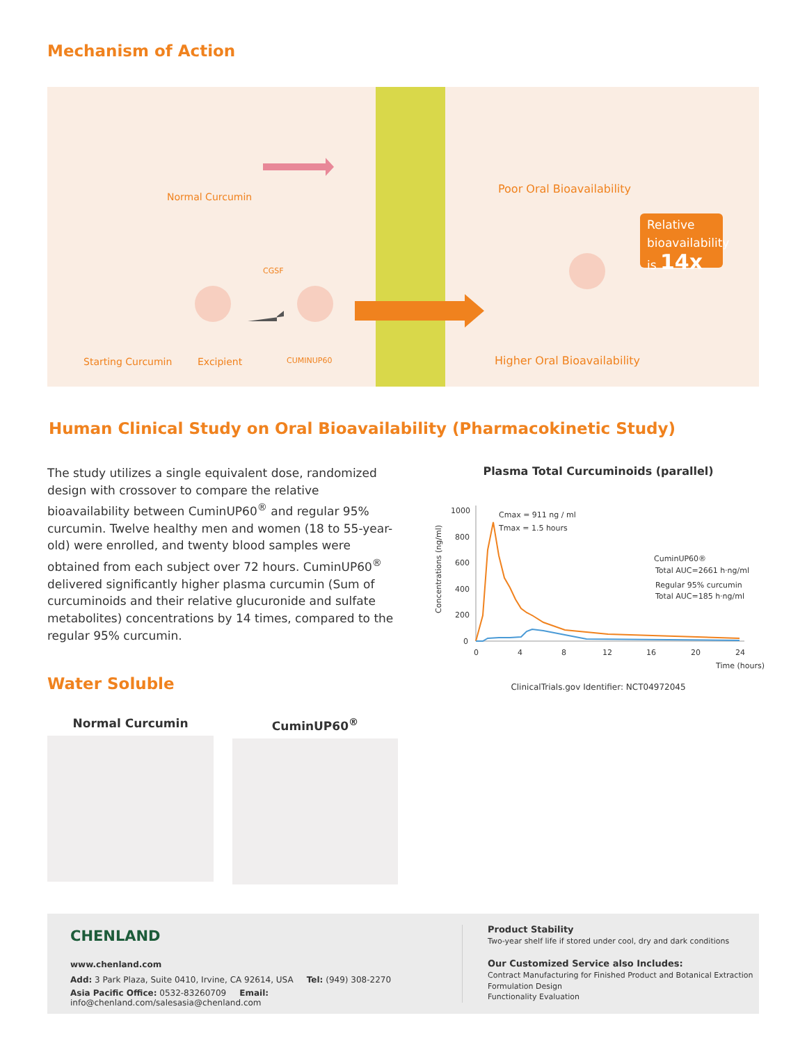Mechanism of Action
Normal Curcumin
Starting Curcumin Excipient CUMINUP60
CGSF
Poor Oral Bioavailability
Higher Oral Bioavailability
Relative bioavailability
is 14x
Human Clinical Study on Oral Bioavailability (Pharmacokinetic Study)
The study utilizes a single equivalent dose, randomized design with crossover to compare the relative bioavailability between CuminUP60<sup>®</sup> and regular 95% curcumin. Twelve healthy men and women (18 to 55-year-old) were enrolled, and twenty blood samples were obtained from each subject over 72 hours. CuminUP60<sup>®</sup> delivered significantly higher plasma curcumin (Sum of curcuminoids and their relative glucuronide and sulfate metabolites) concentrations by 14 times, compared to the regular 95% curcumin.
Plasma Total Curcuminoids (parallel)
1000
800
600
400
200
0
0
4
8
12
16
20
24
Time (hours)
Cmax = 911 ng / ml
Tmax = 1.5 hours
CuminUP60®
Total AUC=2661 h·ng/ml
Regular 95% curcumin
Total AUC=185 h·ng/ml
Concentrations (ng/ml)
ClinicalTrials.gov Identifier: NCT04972045
Water Soluble
Normal Curcumin CuminUP60<sup>®</sup>
CHENLAND
www.chenland.com
Add: 3 Park Plaza, Suite 0410, Irvine, CA 92614, USA Tel: (949) 308-2270
Asia Pacific Office: 0532-83260709 Email: info@chenland.com/salesasia@chenland.com
Product Stability
Two-year shelf life if stored under cool, dry and dark conditions
Our Customized Service also Includes:
Contract Manufacturing for Finished Product and Botanical Extraction
Formulation Design
Functionality Evaluation